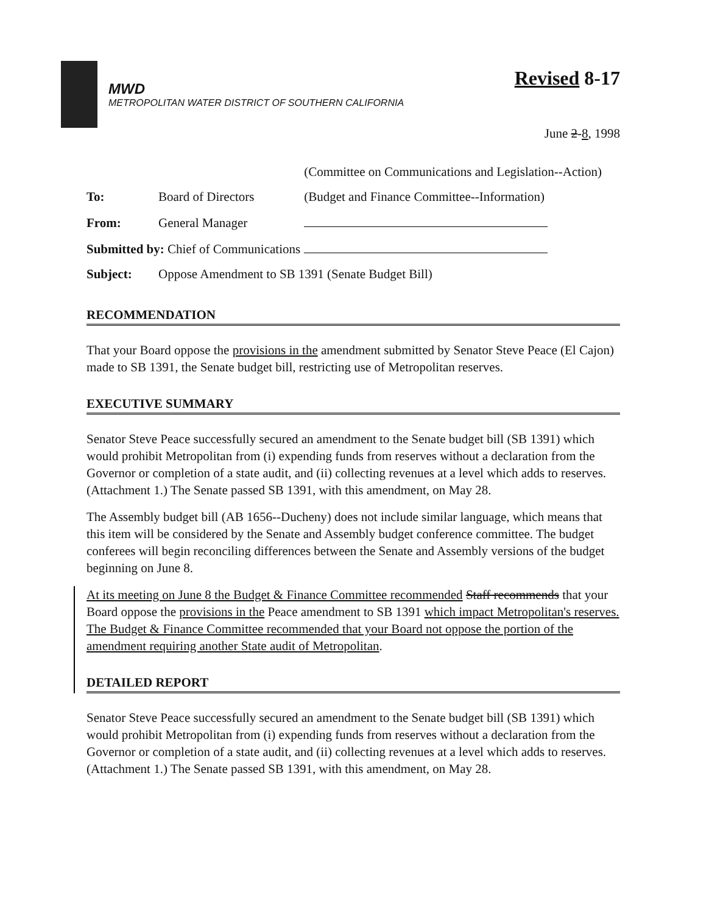MWD
METROPOLITAN WATER DISTRICT OF SOUTHERN CALIFORNIA
Revised 8-17
June 2-8, 1998
| | | (Committee on Communications and Legislation--Action) |
| To: | Board of Directors | (Budget and Finance Committee--Information) |
| From: | General Manager | |
| Submitted by: Chief of Communications | | |
| Subject: | Oppose Amendment to SB 1391 (Senate Budget Bill) | |
RECOMMENDATION
That your Board oppose the provisions in the amendment submitted by Senator Steve Peace (El Cajon) made to SB 1391, the Senate budget bill, restricting use of Metropolitan reserves.
EXECUTIVE SUMMARY
Senator Steve Peace successfully secured an amendment to the Senate budget bill (SB 1391) which would prohibit Metropolitan from (i) expending funds from reserves without a declaration from the Governor or completion of a state audit, and (ii) collecting revenues at a level which adds to reserves. (Attachment 1.) The Senate passed SB 1391, with this amendment, on May 28.
The Assembly budget bill (AB 1656--Ducheny) does not include similar language, which means that this item will be considered by the Senate and Assembly budget conference committee. The budget conferees will begin reconciling differences between the Senate and Assembly versions of the budget beginning on June 8.
At its meeting on June 8 the Budget & Finance Committee recommended Staff recommends that your Board oppose the provisions in the Peace amendment to SB 1391 which impact Metropolitan's reserves. The Budget & Finance Committee recommended that your Board not oppose the portion of the amendment requiring another State audit of Metropolitan.
DETAILED REPORT
Senator Steve Peace successfully secured an amendment to the Senate budget bill (SB 1391) which would prohibit Metropolitan from (i) expending funds from reserves without a declaration from the Governor or completion of a state audit, and (ii) collecting revenues at a level which adds to reserves. (Attachment 1.) The Senate passed SB 1391, with this amendment, on May 28.